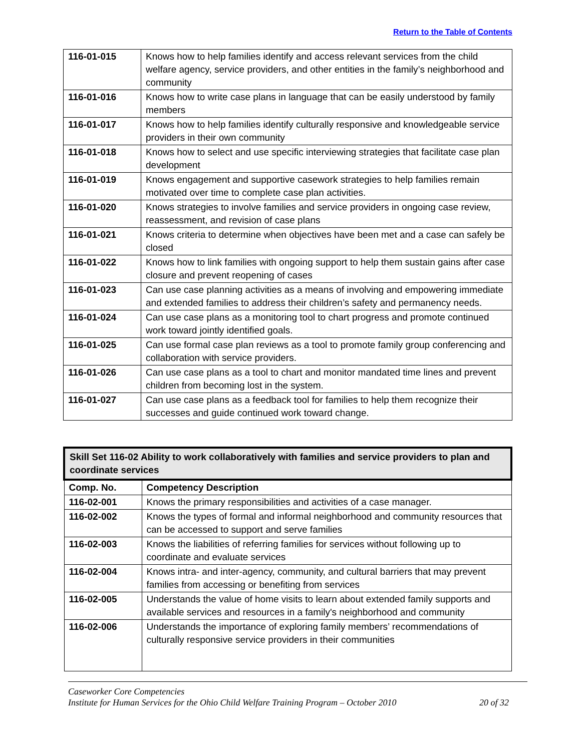Return to the Table of Contents
| 116-01-015 | Knows how to help families identify and access relevant services from the child welfare agency, service providers, and other entities in the family’s neighborhood and community |
| 116-01-016 | Knows how to write case plans in language that can be easily understood by family members |
| 116-01-017 | Knows how to help families identify culturally responsive and knowledgeable service providers in their own community |
| 116-01-018 | Knows how to select and use specific interviewing strategies that facilitate case plan development |
| 116-01-019 | Knows engagement and supportive casework strategies to help families remain motivated over time to complete case plan activities. |
| 116-01-020 | Knows strategies to involve families and service providers in ongoing case review, reassessment, and revision of case plans |
| 116-01-021 | Knows criteria to determine when objectives have been met and a case can safely be closed |
| 116-01-022 | Knows how to link families with ongoing support to help them sustain gains after case closure and prevent reopening of cases |
| 116-01-023 | Can use case planning activities as a means of involving and empowering immediate and extended families to address their children’s safety and permanency needs. |
| 116-01-024 | Can use case plans as a monitoring tool to chart progress and promote continued work toward jointly identified goals. |
| 116-01-025 | Can use formal case plan reviews as a tool to promote family group conferencing and collaboration with service providers. |
| 116-01-026 | Can use case plans as a tool to chart and monitor mandated time lines and prevent children from becoming lost in the system. |
| 116-01-027 | Can use case plans as a feedback tool for families to help them recognize their successes and guide continued work toward change. |
| Skill Set 116-02 Ability to work collaboratively with families and service providers to plan and coordinate services | |
| --- | --- |
| Comp. No. | Competency Description |
| 116-02-001 | Knows the primary responsibilities and activities of a case manager. |
| 116-02-002 | Knows the types of formal and informal neighborhood and community resources that can be accessed to support and serve families |
| 116-02-003 | Knows the liabilities of referring families for services without following up to coordinate and evaluate services |
| 116-02-004 | Knows intra- and inter-agency, community, and cultural barriers that may prevent families from accessing or benefiting from services |
| 116-02-005 | Understands the value of home visits to learn about extended family supports and available services and resources in a family's neighborhood and community |
| 116-02-006 | Understands the importance of exploring family members’ recommendations of culturally responsive service providers in their communities |
Caseworker Core Competencies
Institute for Human Services for the Ohio Child Welfare Training Program – October 2010 20 of 32